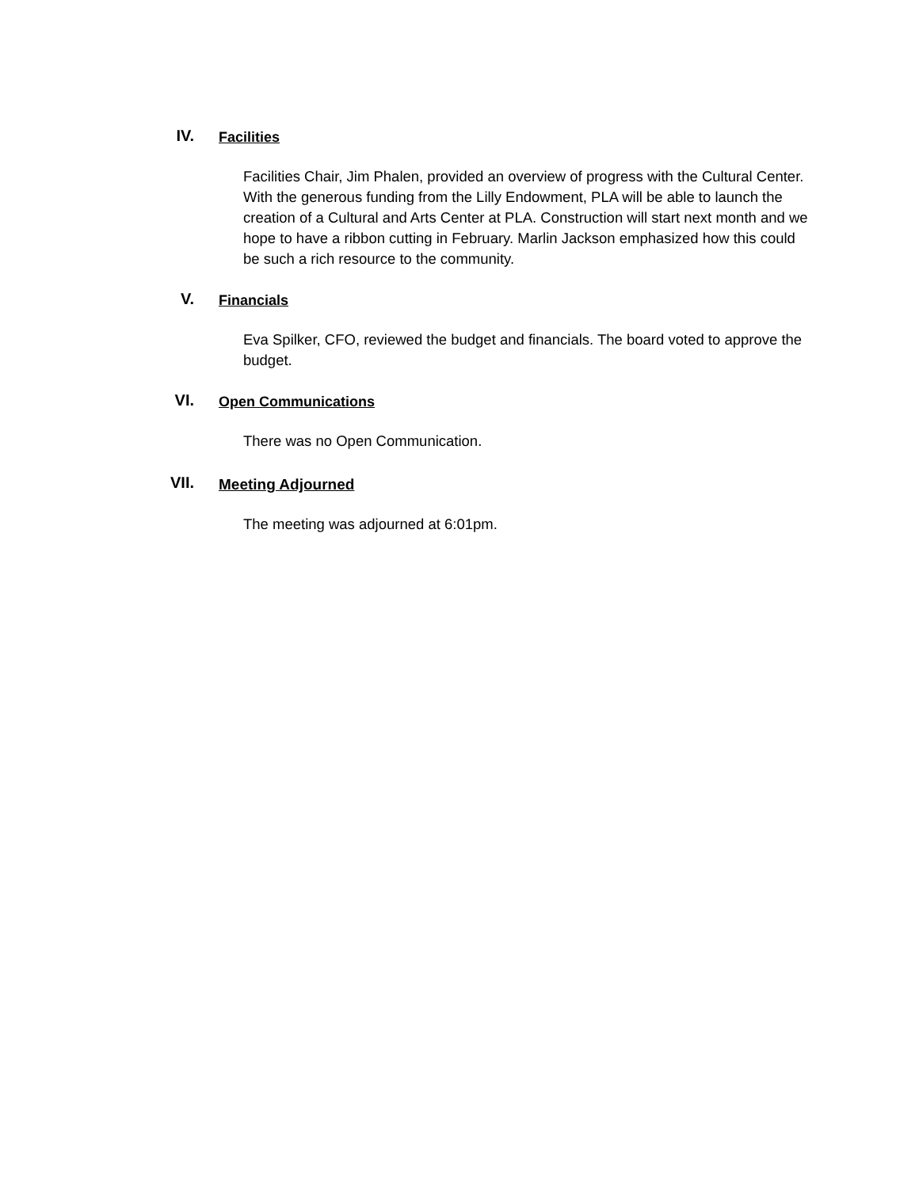IV.
Facilities
Facilities Chair, Jim Phalen, provided an overview of progress with the Cultural Center. With the generous funding from the Lilly Endowment, PLA will be able to launch the creation of a Cultural and Arts Center at PLA. Construction will start next month and we hope to have a ribbon cutting in February. Marlin Jackson emphasized how this could be such a rich resource to the community.
V.
Financials
Eva Spilker, CFO, reviewed the budget and financials. The board voted to approve the budget.
VI.
Open Communications
There was no Open Communication.
VII.
Meeting Adjourned
The meeting was adjourned at 6:01pm.